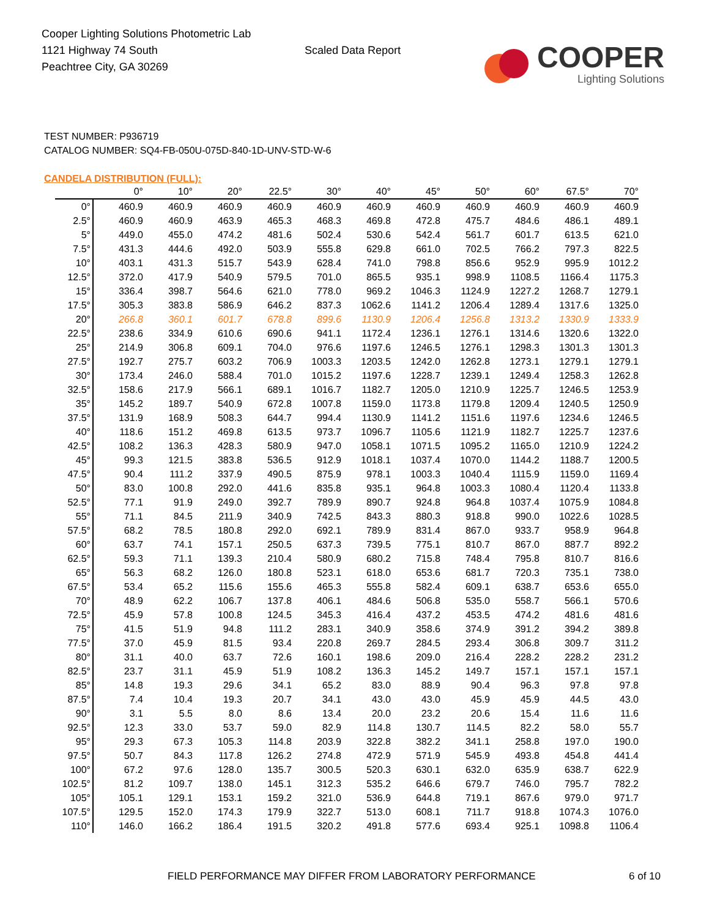Cooper Lighting Solutions Photometric Lab
1121 Highway 74 South
Peachtree City, GA 30269
Scaled Data Report
COOPER
Lighting Solutions
TEST NUMBER: P936719
CATALOG NUMBER: SQ4-FB-050U-075D-840-1D-UNV-STD-W-6
CANDELA DISTRIBUTION (FULL):
| | 0° | 10° | 20° | 22.5° | 30° | 40° | 45° | 50° | 60° | 67.5° | 70° |
| --- | --- | --- | --- | --- | --- | --- | --- | --- | --- | --- | --- |
| 0° | 460.9 | 460.9 | 460.9 | 460.9 | 460.9 | 460.9 | 460.9 | 460.9 | 460.9 | 460.9 | 460.9 |
| 2.5° | 460.9 | 460.9 | 463.9 | 465.3 | 468.3 | 469.8 | 472.8 | 475.7 | 484.6 | 486.1 | 489.1 |
| 5° | 449.0 | 455.0 | 474.2 | 481.6 | 502.4 | 530.6 | 542.4 | 561.7 | 601.7 | 613.5 | 621.0 |
| 7.5° | 431.3 | 444.6 | 492.0 | 503.9 | 555.8 | 629.8 | 661.0 | 702.5 | 766.2 | 797.3 | 822.5 |
| 10° | 403.1 | 431.3 | 515.7 | 543.9 | 628.4 | 741.0 | 798.8 | 856.6 | 952.9 | 995.9 | 1012.2 |
| 12.5° | 372.0 | 417.9 | 540.9 | 579.5 | 701.0 | 865.5 | 935.1 | 998.9 | 1108.5 | 1166.4 | 1175.3 |
| 15° | 336.4 | 398.7 | 564.6 | 621.0 | 778.0 | 969.2 | 1046.3 | 1124.9 | 1227.2 | 1268.7 | 1279.1 |
| 17.5° | 305.3 | 383.8 | 586.9 | 646.2 | 837.3 | 1062.6 | 1141.2 | 1206.4 | 1289.4 | 1317.6 | 1325.0 |
| 20° | 266.8 | 360.1 | 601.7 | 678.8 | 899.6 | 1130.9 | 1206.4 | 1256.8 | 1313.2 | 1330.9 | 1333.9 |
| 22.5° | 238.6 | 334.9 | 610.6 | 690.6 | 941.1 | 1172.4 | 1236.1 | 1276.1 | 1314.6 | 1320.6 | 1322.0 |
| 25° | 214.9 | 306.8 | 609.1 | 704.0 | 976.6 | 1197.6 | 1246.5 | 1276.1 | 1298.3 | 1301.3 | 1301.3 |
| 27.5° | 192.7 | 275.7 | 603.2 | 706.9 | 1003.3 | 1203.5 | 1242.0 | 1262.8 | 1273.1 | 1279.1 | 1279.1 |
| 30° | 173.4 | 246.0 | 588.4 | 701.0 | 1015.2 | 1197.6 | 1228.7 | 1239.1 | 1249.4 | 1258.3 | 1262.8 |
| 32.5° | 158.6 | 217.9 | 566.1 | 689.1 | 1016.7 | 1182.7 | 1205.0 | 1210.9 | 1225.7 | 1246.5 | 1253.9 |
| 35° | 145.2 | 189.7 | 540.9 | 672.8 | 1007.8 | 1159.0 | 1173.8 | 1179.8 | 1209.4 | 1240.5 | 1250.9 |
| 37.5° | 131.9 | 168.9 | 508.3 | 644.7 | 994.4 | 1130.9 | 1141.2 | 1151.6 | 1197.6 | 1234.6 | 1246.5 |
| 40° | 118.6 | 151.2 | 469.8 | 613.5 | 973.7 | 1096.7 | 1105.6 | 1121.9 | 1182.7 | 1225.7 | 1237.6 |
| 42.5° | 108.2 | 136.3 | 428.3 | 580.9 | 947.0 | 1058.1 | 1071.5 | 1095.2 | 1165.0 | 1210.9 | 1224.2 |
| 45° | 99.3 | 121.5 | 383.8 | 536.5 | 912.9 | 1018.1 | 1037.4 | 1070.0 | 1144.2 | 1188.7 | 1200.5 |
| 47.5° | 90.4 | 111.2 | 337.9 | 490.5 | 875.9 | 978.1 | 1003.3 | 1040.4 | 1115.9 | 1159.0 | 1169.4 |
| 50° | 83.0 | 100.8 | 292.0 | 441.6 | 835.8 | 935.1 | 964.8 | 1003.3 | 1080.4 | 1120.4 | 1133.8 |
| 52.5° | 77.1 | 91.9 | 249.0 | 392.7 | 789.9 | 890.7 | 924.8 | 964.8 | 1037.4 | 1075.9 | 1084.8 |
| 55° | 71.1 | 84.5 | 211.9 | 340.9 | 742.5 | 843.3 | 880.3 | 918.8 | 990.0 | 1022.6 | 1028.5 |
| 57.5° | 68.2 | 78.5 | 180.8 | 292.0 | 692.1 | 789.9 | 831.4 | 867.0 | 933.7 | 958.9 | 964.8 |
| 60° | 63.7 | 74.1 | 157.1 | 250.5 | 637.3 | 739.5 | 775.1 | 810.7 | 867.0 | 887.7 | 892.2 |
| 62.5° | 59.3 | 71.1 | 139.3 | 210.4 | 580.9 | 680.2 | 715.8 | 748.4 | 795.8 | 810.7 | 816.6 |
| 65° | 56.3 | 68.2 | 126.0 | 180.8 | 523.1 | 618.0 | 653.6 | 681.7 | 720.3 | 735.1 | 738.0 |
| 67.5° | 53.4 | 65.2 | 115.6 | 155.6 | 465.3 | 555.8 | 582.4 | 609.1 | 638.7 | 653.6 | 655.0 |
| 70° | 48.9 | 62.2 | 106.7 | 137.8 | 406.1 | 484.6 | 506.8 | 535.0 | 558.7 | 566.1 | 570.6 |
| 72.5° | 45.9 | 57.8 | 100.8 | 124.5 | 345.3 | 416.4 | 437.2 | 453.5 | 474.2 | 481.6 | 481.6 |
| 75° | 41.5 | 51.9 | 94.8 | 111.2 | 283.1 | 340.9 | 358.6 | 374.9 | 391.2 | 394.2 | 389.8 |
| 77.5° | 37.0 | 45.9 | 81.5 | 93.4 | 220.8 | 269.7 | 284.5 | 293.4 | 306.8 | 309.7 | 311.2 |
| 80° | 31.1 | 40.0 | 63.7 | 72.6 | 160.1 | 198.6 | 209.0 | 216.4 | 228.2 | 228.2 | 231.2 |
| 82.5° | 23.7 | 31.1 | 45.9 | 51.9 | 108.2 | 136.3 | 145.2 | 149.7 | 157.1 | 157.1 | 157.1 |
| 85° | 14.8 | 19.3 | 29.6 | 34.1 | 65.2 | 83.0 | 88.9 | 90.4 | 96.3 | 97.8 | 97.8 |
| 87.5° | 7.4 | 10.4 | 19.3 | 20.7 | 34.1 | 43.0 | 43.0 | 45.9 | 45.9 | 44.5 | 43.0 |
| 90° | 3.1 | 5.5 | 8.0 | 8.6 | 13.4 | 20.0 | 23.2 | 20.6 | 15.4 | 11.6 | 11.6 |
| 92.5° | 12.3 | 33.0 | 53.7 | 59.0 | 82.9 | 114.8 | 130.7 | 114.5 | 82.2 | 58.0 | 55.7 |
| 95° | 29.3 | 67.3 | 105.3 | 114.8 | 203.9 | 322.8 | 382.2 | 341.1 | 258.8 | 197.0 | 190.0 |
| 97.5° | 50.7 | 84.3 | 117.8 | 126.2 | 274.8 | 472.9 | 571.9 | 545.9 | 493.8 | 454.8 | 441.4 |
| 100° | 67.2 | 97.6 | 128.0 | 135.7 | 300.5 | 520.3 | 630.1 | 632.0 | 635.9 | 638.7 | 622.9 |
| 102.5° | 81.2 | 109.7 | 138.0 | 145.1 | 312.3 | 535.2 | 646.6 | 679.7 | 746.0 | 795.7 | 782.2 |
| 105° | 105.1 | 129.1 | 153.1 | 159.2 | 321.0 | 536.9 | 644.8 | 719.1 | 867.6 | 979.0 | 971.7 |
| 107.5° | 129.5 | 152.0 | 174.3 | 179.9 | 322.7 | 513.0 | 608.1 | 711.7 | 918.8 | 1074.3 | 1076.0 |
| 110° | 146.0 | 166.2 | 186.4 | 191.5 | 320.2 | 491.8 | 577.6 | 693.4 | 925.1 | 1098.8 | 1106.4 |
FIELD PERFORMANCE MAY DIFFER FROM LABORATORY PERFORMANCE
6 of 10